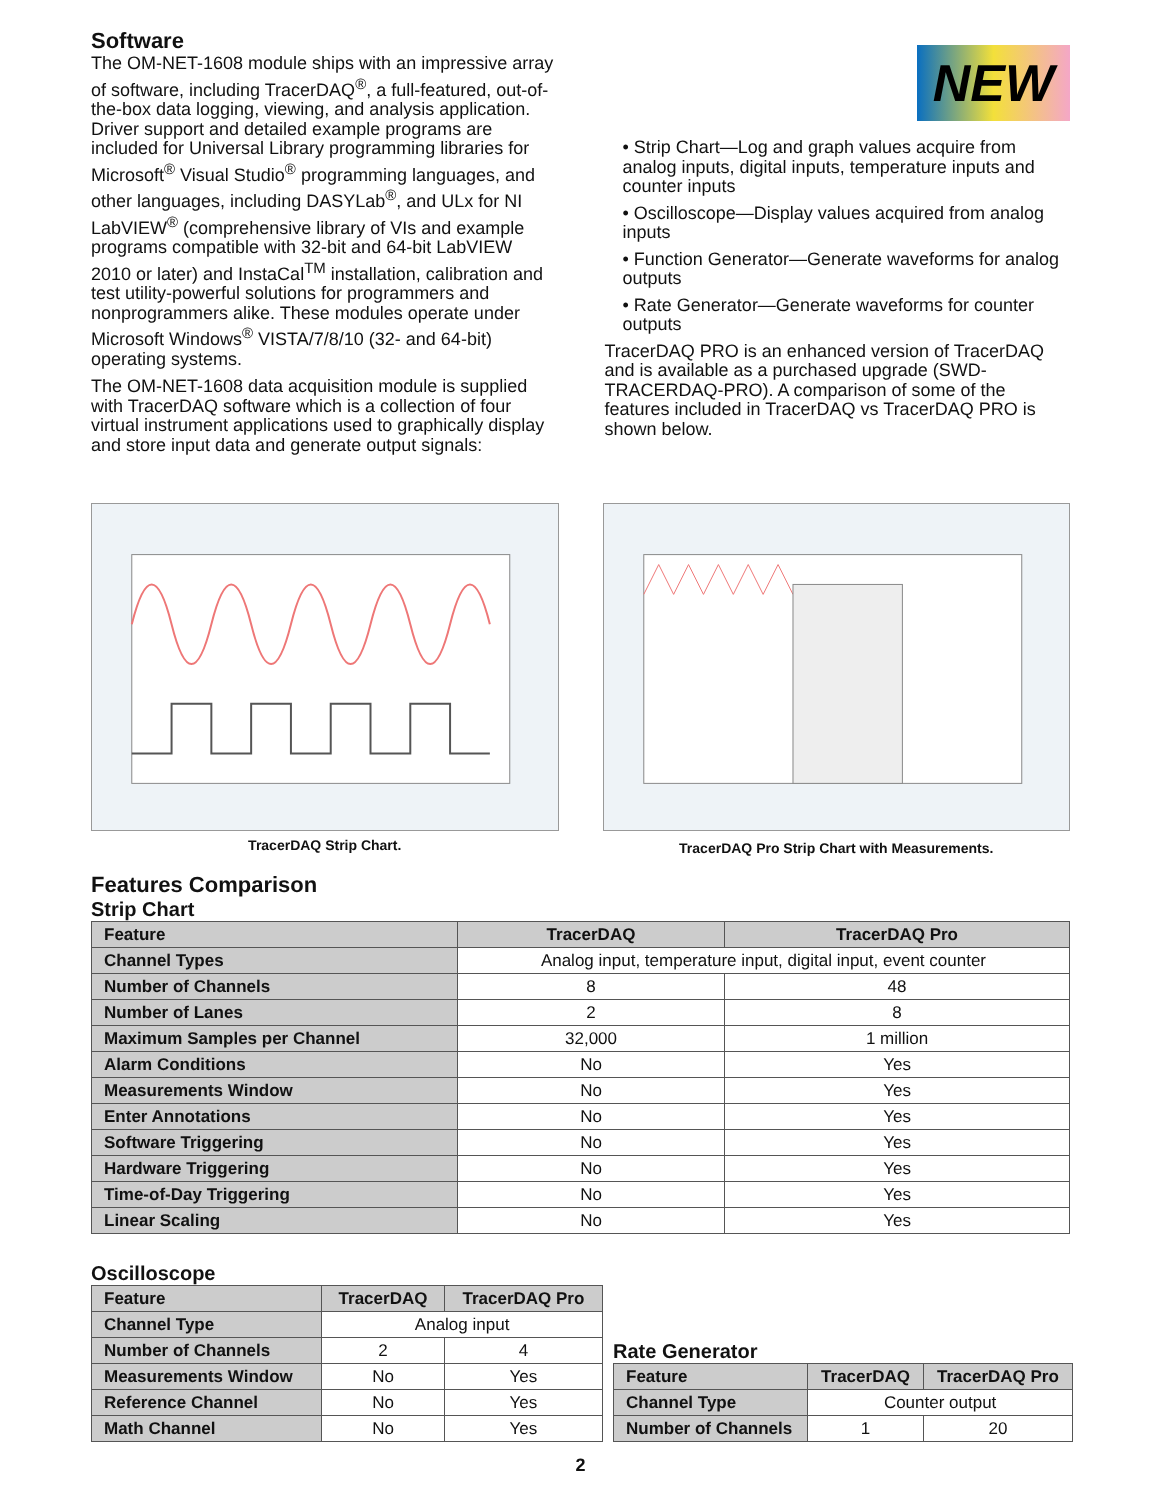Software
The OM-NET-1608 module ships with an impressive array of software, including TracerDAQ<sup>®</sup>, a full-featured, out-of-the-box data logging, viewing, and analysis application. Driver support and detailed example programs are included for Universal Library programming libraries for Microsoft<sup>®</sup> Visual Studio<sup>®</sup> programming languages, and other languages, including DASYLab<sup>®</sup>, and ULx for NI LabVIEW<sup>®</sup> (comprehensive library of VIs and example programs compatible with 32-bit and 64-bit LabVIEW 2010 or later) and InstaCal<sup>TM</sup> installation, calibration and test utility-powerful solutions for programmers and nonprogrammers alike. These modules operate under Microsoft Windows<sup>®</sup> VISTA/7/8/10 (32- and 64-bit) operating systems.
The OM-NET-1608 data acquisition module is supplied with TracerDAQ software which is a collection of four virtual instrument applications used to graphically display and store input data and generate output signals:
NEW
• Strip Chart—Log and graph values acquire from analog inputs, digital inputs, temperature inputs and counter inputs
• Oscilloscope—Display values acquired from analog inputs
• Function Generator—Generate waveforms for analog outputs
• Rate Generator—Generate waveforms for counter outputs
TracerDAQ PRO is an enhanced version of TracerDAQ and is available as a purchased upgrade (SWD-TRACERDAQ-PRO). A comparison of some of the features included in TracerDAQ vs TracerDAQ PRO is shown below.
TracerDAQ Strip Chart.
TracerDAQ Pro Strip Chart with Measurements.
Features Comparison
Strip Chart
| Feature | TracerDAQ | TracerDAQ Pro |
| --- | --- | --- |
| Channel Types | Analog input, temperature input, digital input, event counter | |
| Number of Channels | 8 | 48 |
| Number of Lanes | 2 | 8 |
| Maximum Samples per Channel | 32,000 | 1 million |
| Alarm Conditions | No | Yes |
| Measurements Window | No | Yes |
| Enter Annotations | No | Yes |
| Software Triggering | No | Yes |
| Hardware Triggering | No | Yes |
| Time-of-Day Triggering | No | Yes |
| Linear Scaling | No | Yes |
Oscilloscope
| Feature | TracerDAQ | TracerDAQ Pro |
| --- | --- | --- |
| Channel Type | Analog input | |
| Number of Channels | 2 | 4 |
| Measurements Window | No | Yes |
| Reference Channel | No | Yes |
| Math Channel | No | Yes |
Rate Generator
| Feature | TracerDAQ | TracerDAQ Pro |
| --- | --- | --- |
| Channel Type | Counter output | |
| Number of Channels | 1 | 20 |
2